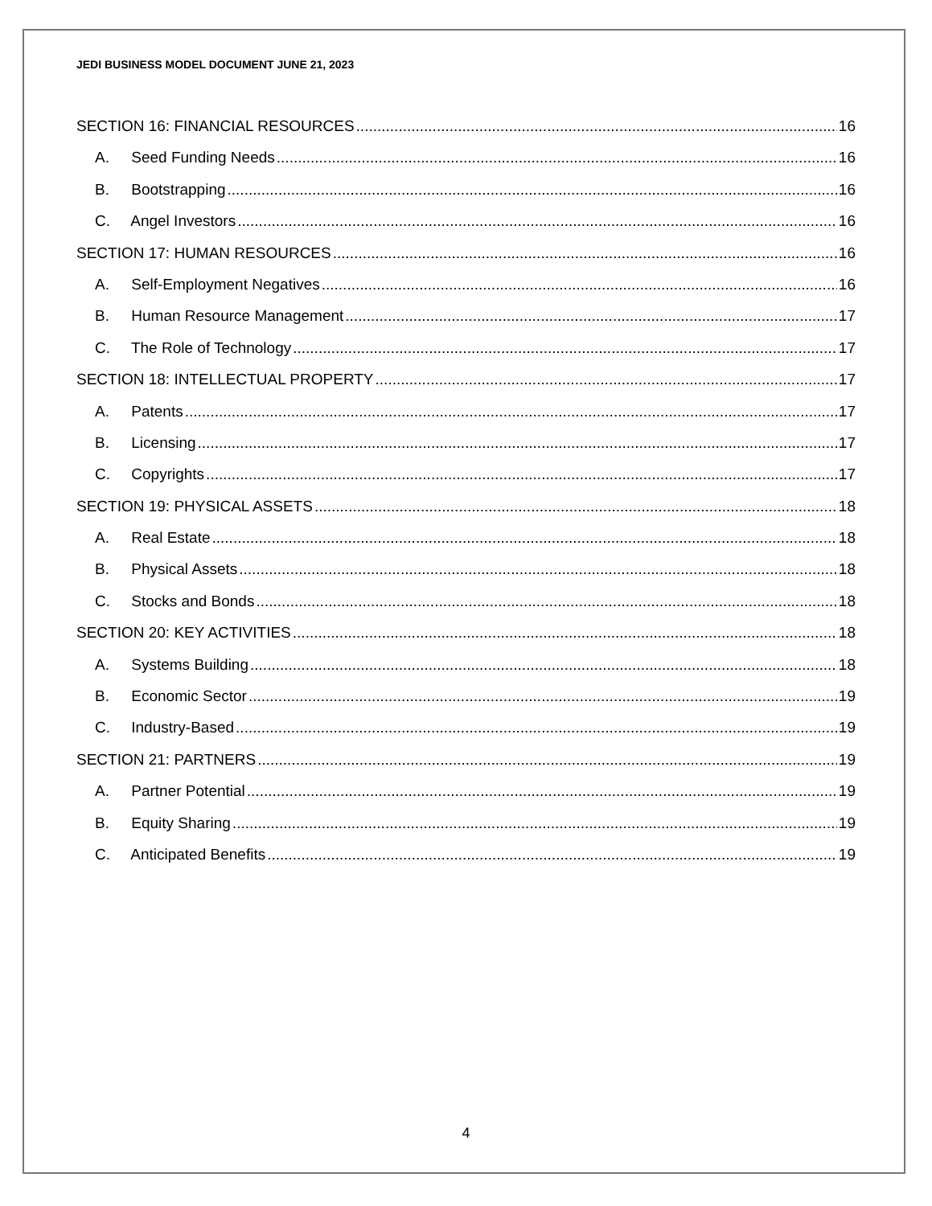JEDI BUSINESS MODEL DOCUMENT JUNE 21, 2023
SECTION 16: FINANCIAL RESOURCES 16
A. Seed Funding Needs 16
B. Bootstrapping 16
C. Angel Investors 16
SECTION 17: HUMAN RESOURCES 16
A. Self-Employment Negatives 16
B. Human Resource Management 17
C. The Role of Technology 17
SECTION 18: INTELLECTUAL PROPERTY 17
A. Patents 17
B. Licensing 17
C. Copyrights 17
SECTION 19: PHYSICAL ASSETS 18
A. Real Estate 18
B. Physical Assets 18
C. Stocks and Bonds 18
SECTION 20: KEY ACTIVITIES 18
A. Systems Building 18
B. Economic Sector 19
C. Industry-Based 19
SECTION 21: PARTNERS 19
A. Partner Potential 19
B. Equity Sharing 19
C. Anticipated Benefits 19
4